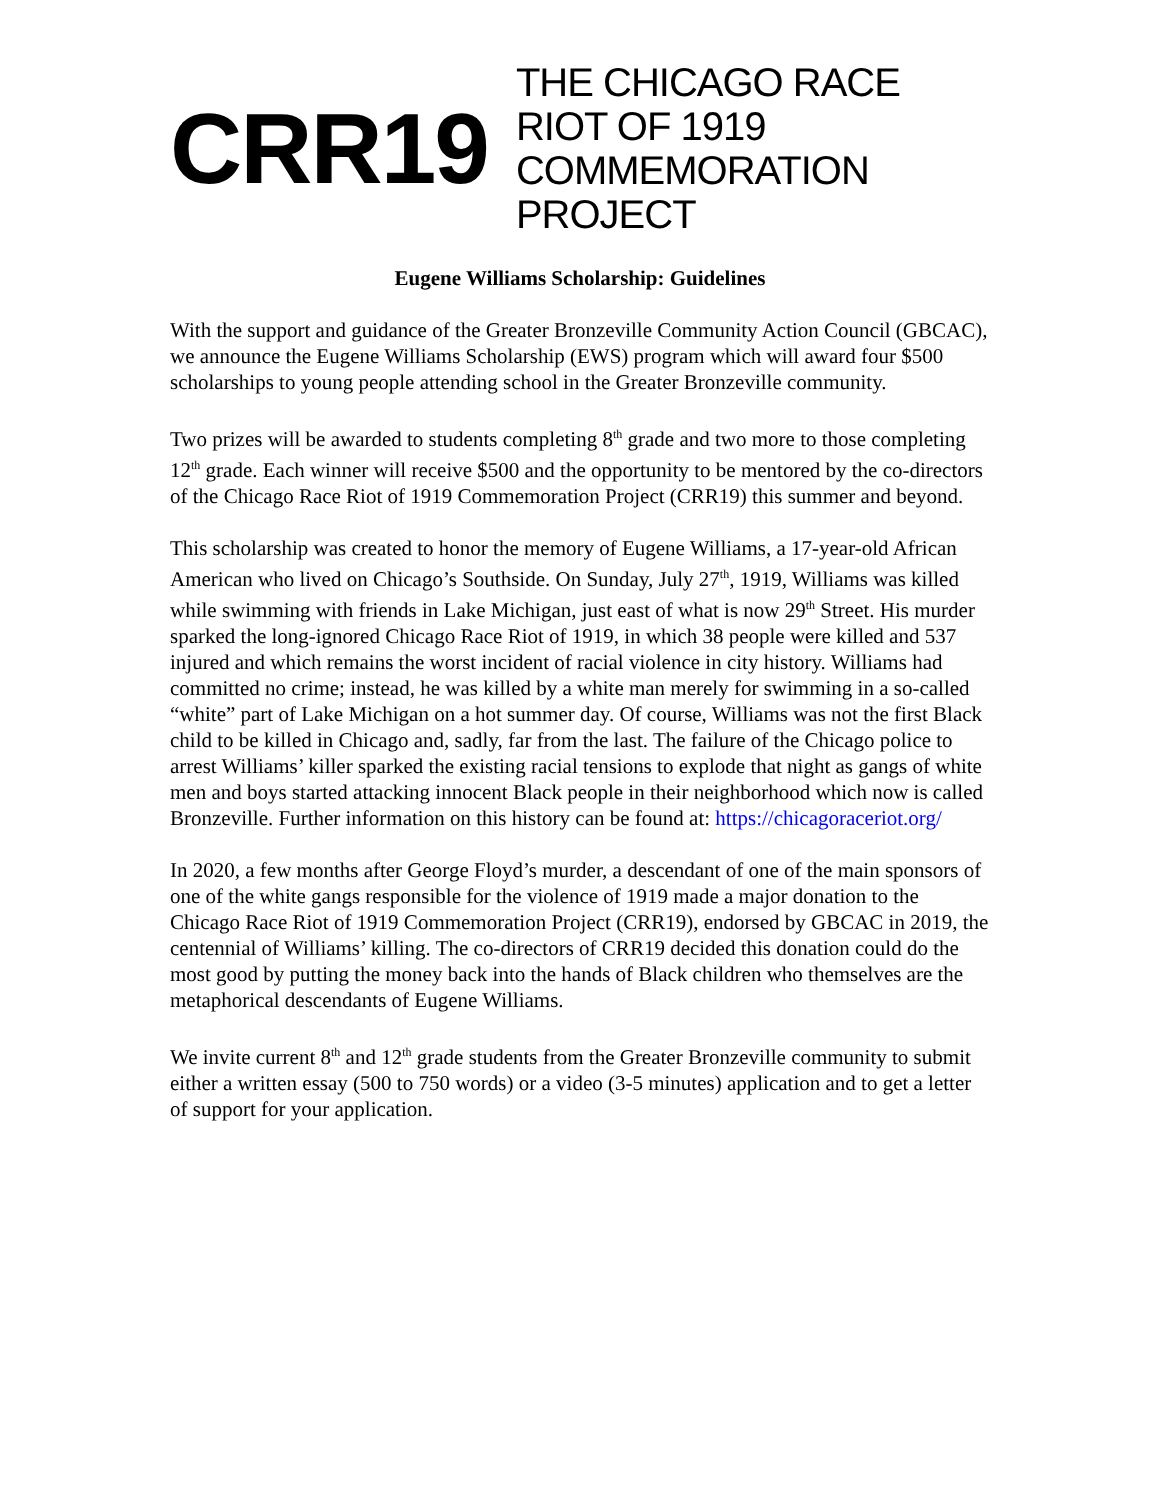CRR19
THE CHICAGO RACE RIOT OF 1919
COMMEMORATION PROJECT
Eugene Williams Scholarship: Guidelines
With the support and guidance of the Greater Bronzeville Community Action Council (GBCAC), we announce the Eugene Williams Scholarship (EWS) program which will award four $500 scholarships to young people attending school in the Greater Bronzeville community.
Two prizes will be awarded to students completing 8<sup>th</sup> grade and two more to those completing 12<sup>th</sup> grade. Each winner will receive $500 and the opportunity to be mentored by the co-directors of the Chicago Race Riot of 1919 Commemoration Project (CRR19) this summer and beyond.
This scholarship was created to honor the memory of Eugene Williams, a 17-year-old African American who lived on Chicago’s Southside. On Sunday, July 27<sup>th</sup>, 1919, Williams was killed while swimming with friends in Lake Michigan, just east of what is now 29<sup>th</sup> Street. His murder sparked the long-ignored Chicago Race Riot of 1919, in which 38 people were killed and 537 injured and which remains the worst incident of racial violence in city history. Williams had committed no crime; instead, he was killed by a white man merely for swimming in a so-called “white” part of Lake Michigan on a hot summer day. Of course, Williams was not the first Black child to be killed in Chicago and, sadly, far from the last. The failure of the Chicago police to arrest Williams’ killer sparked the existing racial tensions to explode that night as gangs of white men and boys started attacking innocent Black people in their neighborhood which now is called Bronzeville. Further information on this history can be found at: https://chicagoraceriot.org/
In 2020, a few months after George Floyd’s murder, a descendant of one of the main sponsors of one of the white gangs responsible for the violence of 1919 made a major donation to the Chicago Race Riot of 1919 Commemoration Project (CRR19), endorsed by GBCAC in 2019, the centennial of Williams’ killing. The co-directors of CRR19 decided this donation could do the most good by putting the money back into the hands of Black children who themselves are the metaphorical descendants of Eugene Williams.
We invite current 8<sup>th</sup> and 12<sup>th</sup> grade students from the Greater Bronzeville community to submit either a written essay (500 to 750 words) or a video (3-5 minutes) application and to get a letter of support for your application.